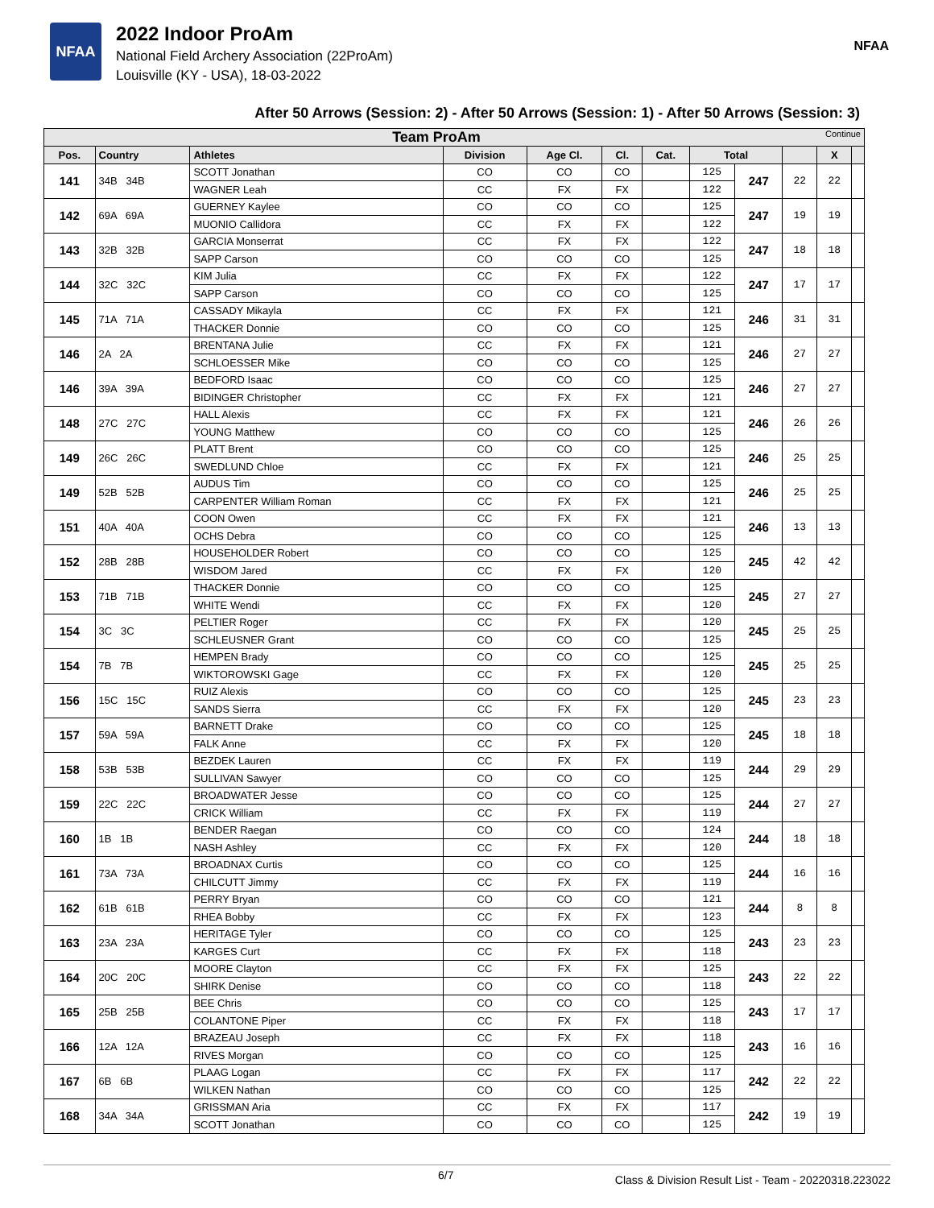NFAA
2022 Indoor ProAm
National Field Archery Association (22ProAm)
Louisville (KY - USA), 18-03-2022
NFAA
After 50 Arrows (Session: 2) - After 50 Arrows (Session: 1) - After 50 Arrows (Session: 3)
| Team ProAm Continue | | | | | | | | | | | |
| --- | --- | --- | --- | --- | --- | --- | --- | --- | --- | --- | --- |
| Pos. | Country | Athletes | Division | Age Cl. | Cl. | Cat. | Total | | | X | |
| 141 | 34B 34B | SCOTT Jonathan | CO | CO | CO | | 125 | 247 | 22 | 22 | |
| | | WAGNER Leah | CC | FX | FX | | 122 | | | | |
| 142 | 69A 69A | GUERNEY Kaylee | CO | CO | CO | | 125 | 247 | 19 | 19 | |
| | | MUONIO Callidora | CC | FX | FX | | 122 | | | | |
| 143 | 32B 32B | GARCIA Monserrat | CC | FX | FX | | 122 | 247 | 18 | 18 | |
| | | SAPP Carson | CO | CO | CO | | 125 | | | | |
| 144 | 32C 32C | KIM Julia | CC | FX | FX | | 122 | 247 | 17 | 17 | |
| | | SAPP Carson | CO | CO | CO | | 125 | | | | |
| 145 | 71A 71A | CASSADY Mikayla | CC | FX | FX | | 121 | 246 | 31 | 31 | |
| | | THACKER Donnie | CO | CO | CO | | 125 | | | | |
| 146 | 2A 2A | BRENTANA Julie | CC | FX | FX | | 121 | 246 | 27 | 27 | |
| | | SCHLOESSER Mike | CO | CO | CO | | 125 | | | | |
| 146 | 39A 39A | BEDFORD Isaac | CO | CO | CO | | 125 | 246 | 27 | 27 | |
| | | BIDINGER Christopher | CC | FX | FX | | 121 | | | | |
| 148 | 27C 27C | HALL Alexis | CC | FX | FX | | 121 | 246 | 26 | 26 | |
| | | YOUNG Matthew | CO | CO | CO | | 125 | | | | |
| 149 | 26C 26C | PLATT Brent | CO | CO | CO | | 125 | 246 | 25 | 25 | |
| | | SWEDLUND Chloe | CC | FX | FX | | 121 | | | | |
| 149 | 52B 52B | AUDUS Tim | CO | CO | CO | | 125 | 246 | 25 | 25 | |
| | | CARPENTER William Roman | CC | FX | FX | | 121 | | | | |
| 151 | 40A 40A | COON Owen | CC | FX | FX | | 121 | 246 | 13 | 13 | |
| | | OCHS Debra | CO | CO | CO | | 125 | | | | |
| 152 | 28B 28B | HOUSEHOLDER Robert | CO | CO | CO | | 125 | 245 | 42 | 42 | |
| | | WISDOM Jared | CC | FX | FX | | 120 | | | | |
| 153 | 71B 71B | THACKER Donnie | CO | CO | CO | | 125 | 245 | 27 | 27 | |
| | | WHITE Wendi | CC | FX | FX | | 120 | | | | |
| 154 | 3C 3C | PELTIER Roger | CC | FX | FX | | 120 | 245 | 25 | 25 | |
| | | SCHLEUSNER Grant | CO | CO | CO | | 125 | | | | |
| 154 | 7B 7B | HEMPEN Brady | CO | CO | CO | | 125 | 245 | 25 | 25 | |
| | | WIKTOROWSKI Gage | CC | FX | FX | | 120 | | | | |
| 156 | 15C 15C | RUIZ Alexis | CO | CO | CO | | 125 | 245 | 23 | 23 | |
| | | SANDS Sierra | CC | FX | FX | | 120 | | | | |
| 157 | 59A 59A | BARNETT Drake | CO | CO | CO | | 125 | 245 | 18 | 18 | |
| | | FALK Anne | CC | FX | FX | | 120 | | | | |
| 158 | 53B 53B | BEZDEK Lauren | CC | FX | FX | | 119 | 244 | 29 | 29 | |
| | | SULLIVAN Sawyer | CO | CO | CO | | 125 | | | | |
| 159 | 22C 22C | BROADWATER Jesse | CO | CO | CO | | 125 | 244 | 27 | 27 | |
| | | CRICK William | CC | FX | FX | | 119 | | | | |
| 160 | 1B 1B | BENDER Raegan | CO | CO | CO | | 124 | 244 | 18 | 18 | |
| | | NASH Ashley | CC | FX | FX | | 120 | | | | |
| 161 | 73A 73A | BROADNAX Curtis | CO | CO | CO | | 125 | 244 | 16 | 16 | |
| | | CHILCUTT Jimmy | CC | FX | FX | | 119 | | | | |
| 162 | 61B 61B | PERRY Bryan | CO | CO | CO | | 121 | 244 | 8 | 8 | |
| | | RHEA Bobby | CC | FX | FX | | 123 | | | | |
| 163 | 23A 23A | HERITAGE Tyler | CO | CO | CO | | 125 | 243 | 23 | 23 | |
| | | KARGES Curt | CC | FX | FX | | 118 | | | | |
| 164 | 20C 20C | MOORE Clayton | CC | FX | FX | | 125 | 243 | 22 | 22 | |
| | | SHIRK Denise | CO | CO | CO | | 118 | | | | |
| 165 | 25B 25B | BEE Chris | CO | CO | CO | | 125 | 243 | 17 | 17 | |
| | | COLANTONE Piper | CC | FX | FX | | 118 | | | | |
| 166 | 12A 12A | BRAZEAU Joseph | CC | FX | FX | | 118 | 243 | 16 | 16 | |
| | | RIVES Morgan | CO | CO | CO | | 125 | | | | |
| 167 | 6B 6B | PLAAG Logan | CC | FX | FX | | 117 | 242 | 22 | 22 | |
| | | WILKEN Nathan | CO | CO | CO | | 125 | | | | |
| 168 | 34A 34A | GRISSMAN Aria | CC | FX | FX | | 117 | 242 | 19 | 19 | |
| | | SCOTT Jonathan | CO | CO | CO | | 125 | | | | |
6/7 Class & Division Result List - Team - 20220318.223022